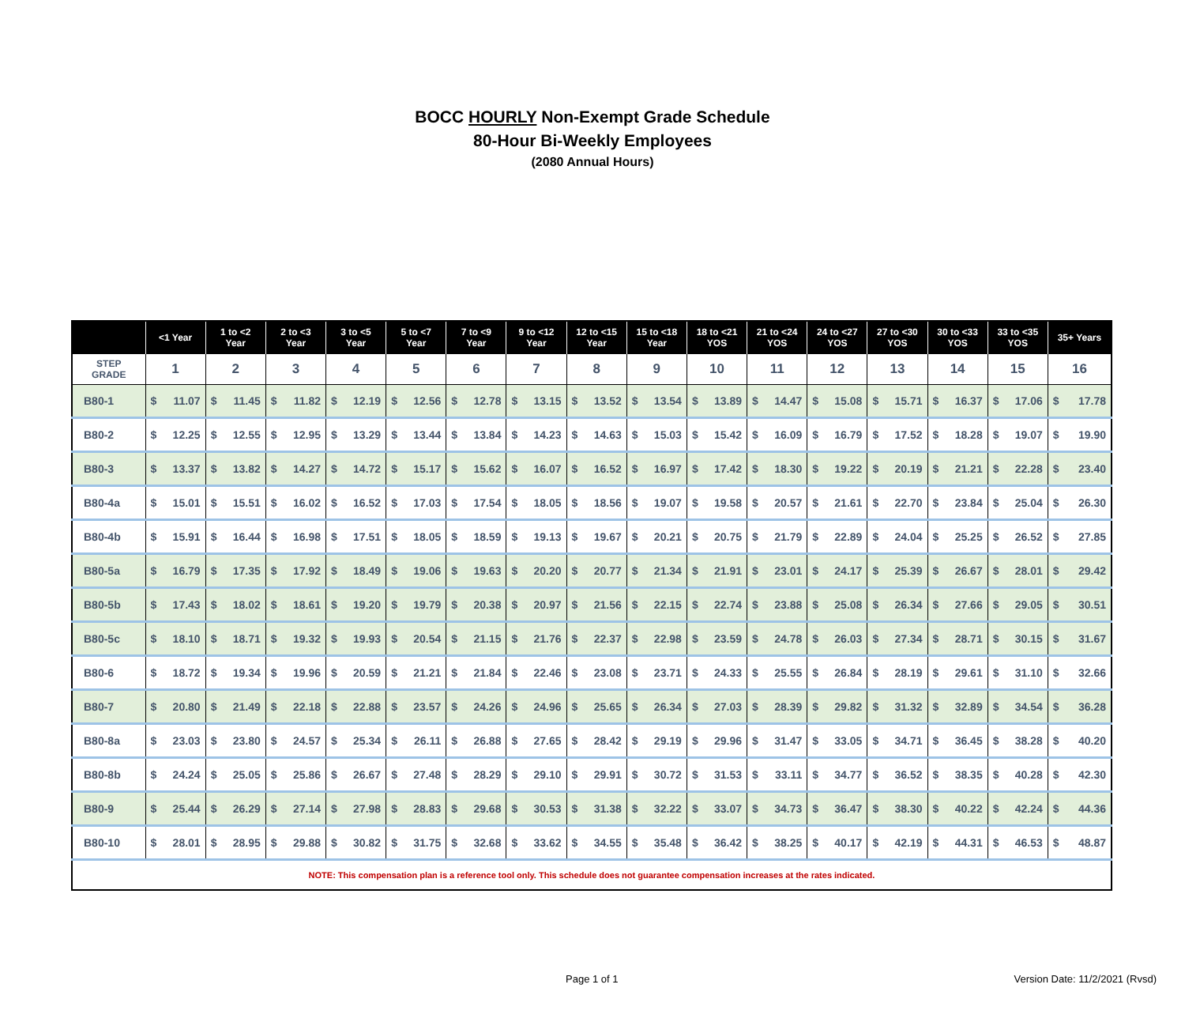BOCC HOURLY Non-Exempt Grade Schedule
80-Hour Bi-Weekly Employees
(2080 Annual Hours)
| | <1 Year | 1 to <2 Year | 2 to <3 Year | 3 to <5 Year | 5 to <7 Year | 7 to <9 Year | 9 to <12 Year | 12 to <15 Year | 15 to <18 Year | 18 to <21 YOS | 21 to <24 YOS | 24 to <27 YOS | 27 to <30 YOS | 30 to <33 YOS | 33 to <35 YOS | 35+ Years |
| --- | --- | --- | --- | --- | --- | --- | --- | --- | --- | --- | --- | --- | --- | --- | --- | --- |
| STEP GRADE | 1 | 2 | 3 | 4 | 5 | 6 | 7 | 8 | 9 | 10 | 11 | 12 | 13 | 14 | 15 | 16 |
| B80-1 | $ 11.07 | $ 11.45 | $ 11.82 | $ 12.19 | $ 12.56 | $ 12.78 | $ 13.15 | $ 13.52 | $ 13.54 | $ 13.89 | $ 14.47 | $ 15.08 | $ 15.71 | $ 16.37 | $ 17.06 | $ 17.78 |
| B80-2 | $ 12.25 | $ 12.55 | $ 12.95 | $ 13.29 | $ 13.44 | $ 13.84 | $ 14.23 | $ 14.63 | $ 15.03 | $ 15.42 | $ 16.09 | $ 16.79 | $ 17.52 | $ 18.28 | $ 19.07 | $ 19.90 |
| B80-3 | $ 13.37 | $ 13.82 | $ 14.27 | $ 14.72 | $ 15.17 | $ 15.62 | $ 16.07 | $ 16.52 | $ 16.97 | $ 17.42 | $ 18.30 | $ 19.22 | $ 20.19 | $ 21.21 | $ 22.28 | $ 23.40 |
| B80-4a | $ 15.01 | $ 15.51 | $ 16.02 | $ 16.52 | $ 17.03 | $ 17.54 | $ 18.05 | $ 18.56 | $ 19.07 | $ 19.58 | $ 20.57 | $ 21.61 | $ 22.70 | $ 23.84 | $ 25.04 | $ 26.30 |
| B80-4b | $ 15.91 | $ 16.44 | $ 16.98 | $ 17.51 | $ 18.05 | $ 18.59 | $ 19.13 | $ 19.67 | $ 20.21 | $ 20.75 | $ 21.79 | $ 22.89 | $ 24.04 | $ 25.25 | $ 26.52 | $ 27.85 |
| B80-5a | $ 16.79 | $ 17.35 | $ 17.92 | $ 18.49 | $ 19.06 | $ 19.63 | $ 20.20 | $ 20.77 | $ 21.34 | $ 21.91 | $ 23.01 | $ 24.17 | $ 25.39 | $ 26.67 | $ 28.01 | $ 29.42 |
| B80-5b | $ 17.43 | $ 18.02 | $ 18.61 | $ 19.20 | $ 19.79 | $ 20.38 | $ 20.97 | $ 21.56 | $ 22.15 | $ 22.74 | $ 23.88 | $ 25.08 | $ 26.34 | $ 27.66 | $ 29.05 | $ 30.51 |
| B80-5c | $ 18.10 | $ 18.71 | $ 19.32 | $ 19.93 | $ 20.54 | $ 21.15 | $ 21.76 | $ 22.37 | $ 22.98 | $ 23.59 | $ 24.78 | $ 26.03 | $ 27.34 | $ 28.71 | $ 30.15 | $ 31.67 |
| B80-6 | $ 18.72 | $ 19.34 | $ 19.96 | $ 20.59 | $ 21.21 | $ 21.84 | $ 22.46 | $ 23.08 | $ 23.71 | $ 24.33 | $ 25.55 | $ 26.84 | $ 28.19 | $ 29.61 | $ 31.10 | $ 32.66 |
| B80-7 | $ 20.80 | $ 21.49 | $ 22.18 | $ 22.88 | $ 23.57 | $ 24.26 | $ 24.96 | $ 25.65 | $ 26.34 | $ 27.03 | $ 28.39 | $ 29.82 | $ 31.32 | $ 32.89 | $ 34.54 | $ 36.28 |
| B80-8a | $ 23.03 | $ 23.80 | $ 24.57 | $ 25.34 | $ 26.11 | $ 26.88 | $ 27.65 | $ 28.42 | $ 29.19 | $ 29.96 | $ 31.47 | $ 33.05 | $ 34.71 | $ 36.45 | $ 38.28 | $ 40.20 |
| B80-8b | $ 24.24 | $ 25.05 | $ 25.86 | $ 26.67 | $ 27.48 | $ 28.29 | $ 29.10 | $ 29.91 | $ 30.72 | $ 31.53 | $ 33.11 | $ 34.77 | $ 36.52 | $ 38.35 | $ 40.28 | $ 42.30 |
| B80-9 | $ 25.44 | $ 26.29 | $ 27.14 | $ 27.98 | $ 28.83 | $ 29.68 | $ 30.53 | $ 31.38 | $ 32.22 | $ 33.07 | $ 34.73 | $ 36.47 | $ 38.30 | $ 40.22 | $ 42.24 | $ 44.36 |
| B80-10 | $ 28.01 | $ 28.95 | $ 29.88 | $ 30.82 | $ 31.75 | $ 32.68 | $ 33.62 | $ 34.55 | $ 35.48 | $ 36.42 | $ 38.25 | $ 40.17 | $ 42.19 | $ 44.31 | $ 46.53 | $ 48.87 |
| NOTE: This compensation plan is a reference tool only. This schedule does not guarantee compensation increases at the rates indicated. | | | | | | | | | | | | | | | | |
Page 1 of 1 Version Date: 11/2/2021 (Rvsd)